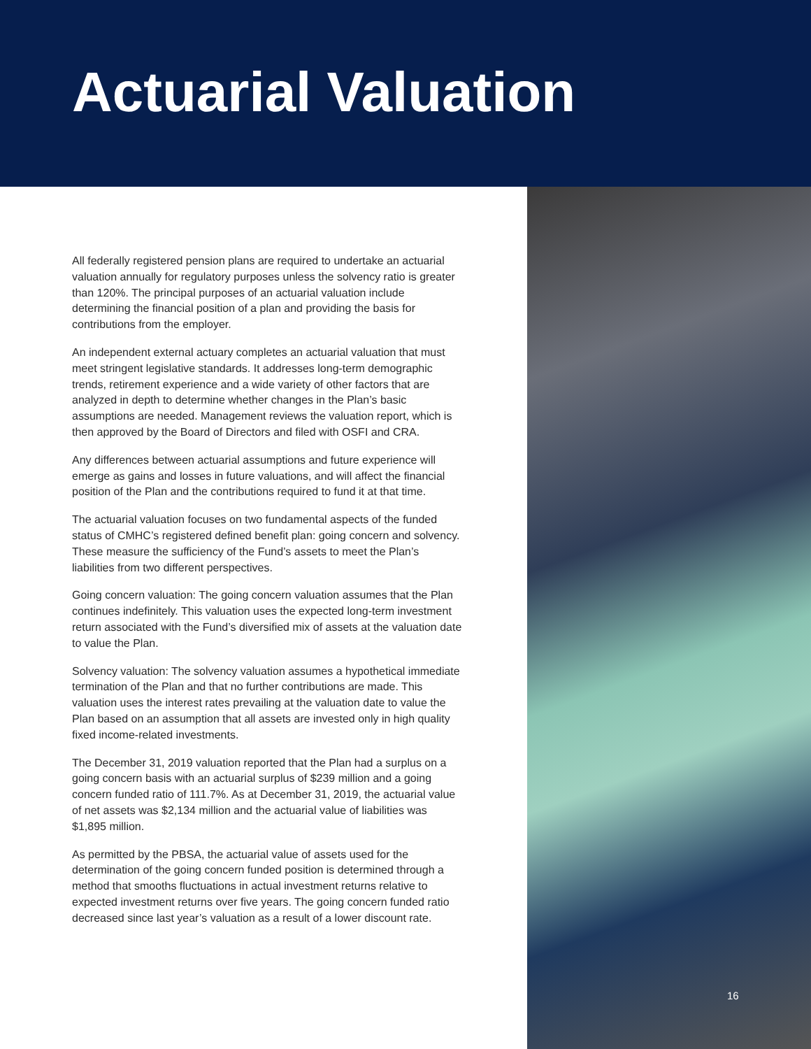Actuarial Valuation
All federally registered pension plans are required to undertake an actuarial valuation annually for regulatory purposes unless the solvency ratio is greater than 120%. The principal purposes of an actuarial valuation include determining the financial position of a plan and providing the basis for contributions from the employer.
An independent external actuary completes an actuarial valuation that must meet stringent legislative standards. It addresses long-term demographic trends, retirement experience and a wide variety of other factors that are analyzed in depth to determine whether changes in the Plan’s basic assumptions are needed. Management reviews the valuation report, which is then approved by the Board of Directors and filed with OSFI and CRA.
Any differences between actuarial assumptions and future experience will emerge as gains and losses in future valuations, and will affect the financial position of the Plan and the contributions required to fund it at that time.
The actuarial valuation focuses on two fundamental aspects of the funded status of CMHC’s registered defined benefit plan: going concern and solvency. These measure the sufficiency of the Fund’s assets to meet the Plan’s liabilities from two different perspectives.
Going concern valuation: The going concern valuation assumes that the Plan continues indefinitely. This valuation uses the expected long-term investment return associated with the Fund’s diversified mix of assets at the valuation date to value the Plan.
Solvency valuation: The solvency valuation assumes a hypothetical immediate termination of the Plan and that no further contributions are made. This valuation uses the interest rates prevailing at the valuation date to value the Plan based on an assumption that all assets are invested only in high quality fixed income-related investments.
The December 31, 2019 valuation reported that the Plan had a surplus on a going concern basis with an actuarial surplus of $239 million and a going concern funded ratio of 111.7%. As at December 31, 2019, the actuarial value of net assets was $2,134 million and the actuarial value of liabilities was $1,895 million.
As permitted by the PBSA, the actuarial value of assets used for the determination of the going concern funded position is determined through a method that smooths fluctuations in actual investment returns relative to expected investment returns over five years. The going concern funded ratio decreased since last year’s valuation as a result of a lower discount rate.
16